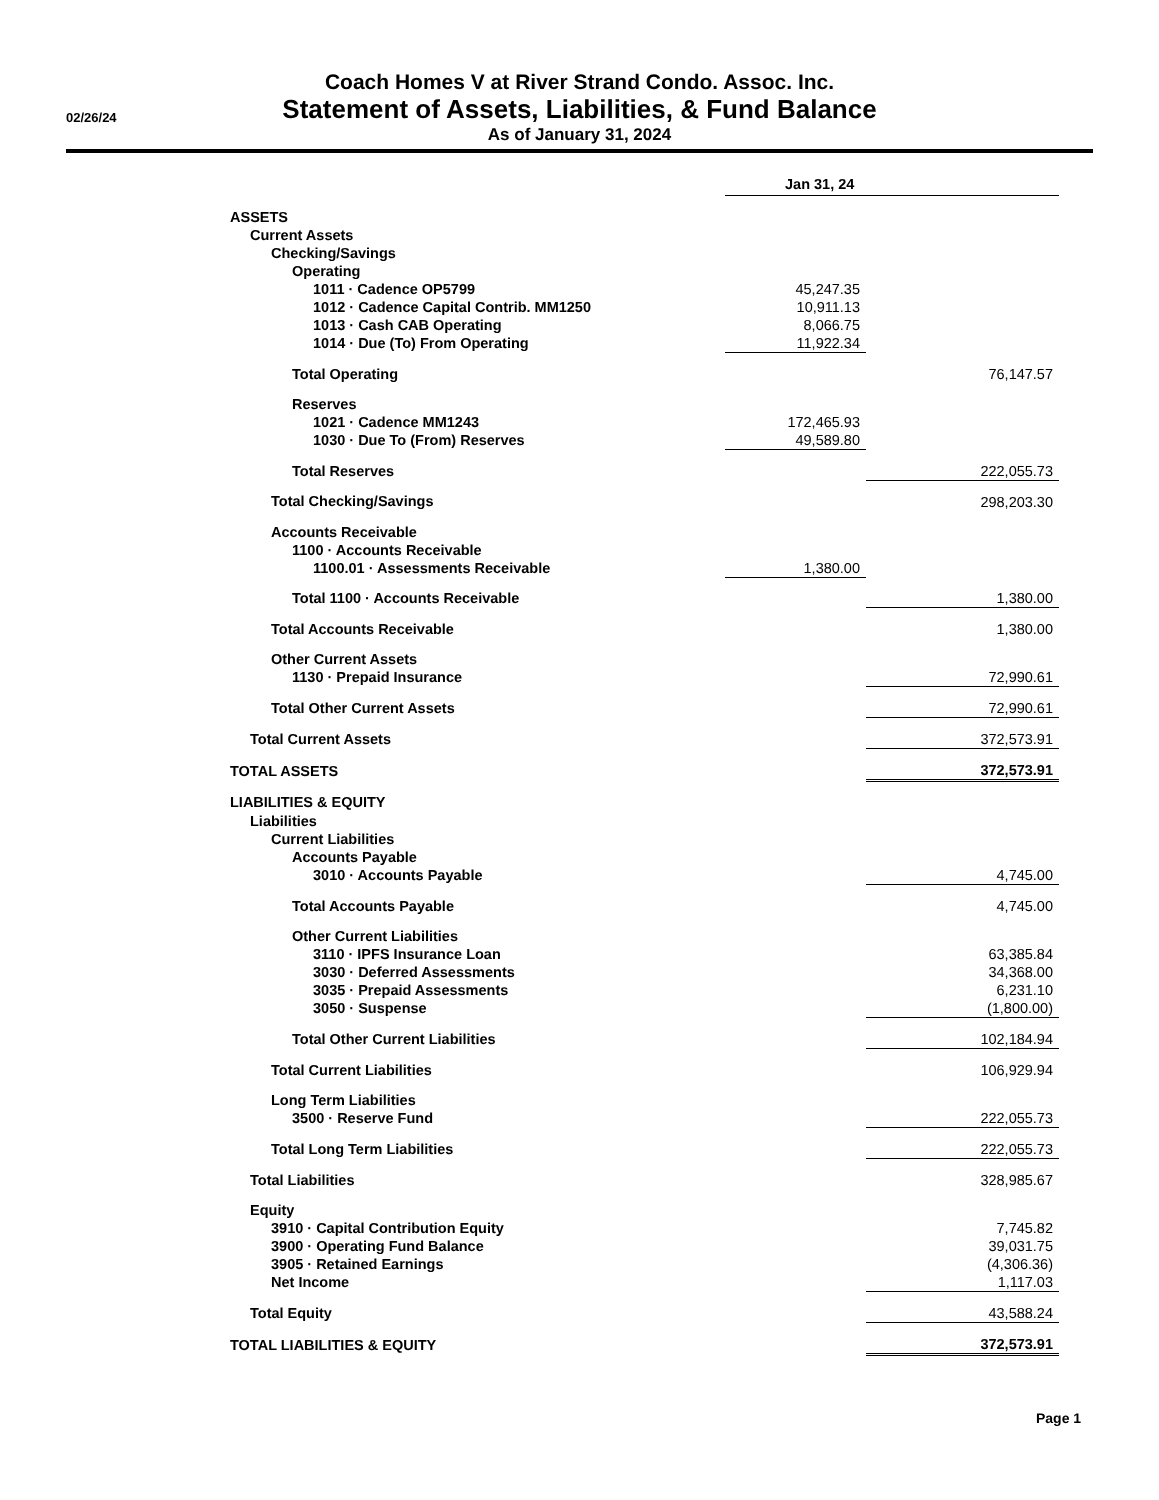02/26/24
Coach Homes V at River Strand Condo. Assoc. Inc.
Statement of Assets, Liabilities, & Fund Balance
As of January 31, 2024
| | Jan 31, 24 | |
| ASSETS | | |
| Current Assets | | |
| Checking/Savings | | |
| Operating | | |
| 1011 · Cadence OP5799 | 45,247.35 | |
| 1012 · Cadence Capital Contrib. MM1250 | 10,911.13 | |
| 1013 · Cash CAB Operating | 8,066.75 | |
| 1014 · Due (To) From Operating | 11,922.34 | |
| Total Operating | | 76,147.57 |
| Reserves | | |
| 1021 · Cadence MM1243 | 172,465.93 | |
| 1030 · Due To (From) Reserves | 49,589.80 | |
| Total Reserves | | 222,055.73 |
| Total Checking/Savings | | 298,203.30 |
| Accounts Receivable | | |
| 1100 · Accounts Receivable | | |
| 1100.01 · Assessments Receivable | 1,380.00 | |
| Total 1100 · Accounts Receivable | | 1,380.00 |
| Total Accounts Receivable | | 1,380.00 |
| Other Current Assets | | |
| 1130 · Prepaid Insurance | | 72,990.61 |
| Total Other Current Assets | | 72,990.61 |
| Total Current Assets | | 372,573.91 |
| TOTAL ASSETS | | 372,573.91 |
| LIABILITIES & EQUITY | | |
| Liabilities | | |
| Current Liabilities | | |
| Accounts Payable | | |
| 3010 · Accounts Payable | | 4,745.00 |
| Total Accounts Payable | | 4,745.00 |
| Other Current Liabilities | | |
| 3110 · IPFS Insurance Loan | | 63,385.84 |
| 3030 · Deferred Assessments | | 34,368.00 |
| 3035 · Prepaid Assessments | | 6,231.10 |
| 3050 · Suspense | | (1,800.00) |
| Total Other Current Liabilities | | 102,184.94 |
| Total Current Liabilities | | 106,929.94 |
| Long Term Liabilities | | |
| 3500 · Reserve Fund | | 222,055.73 |
| Total Long Term Liabilities | | 222,055.73 |
| Total Liabilities | | 328,985.67 |
| Equity | | |
| 3910 · Capital Contribution Equity | | 7,745.82 |
| 3900 · Operating Fund Balance | | 39,031.75 |
| 3905 · Retained Earnings | | (4,306.36) |
| Net Income | | 1,117.03 |
| Total Equity | | 43,588.24 |
| TOTAL LIABILITIES & EQUITY | | 372,573.91 |
Page 1